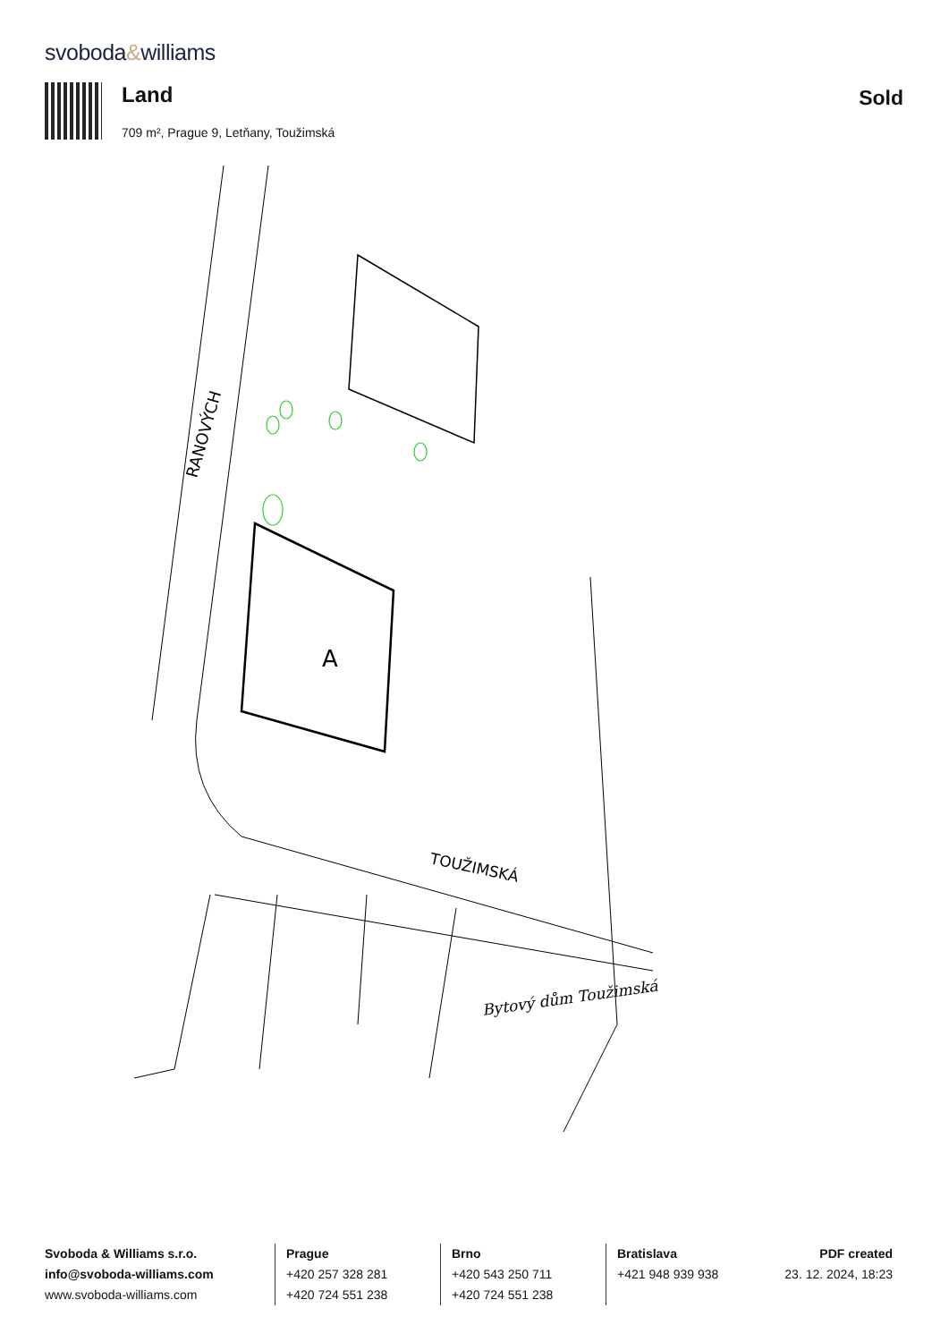svoboda&williams
Land
709 m², Prague 9, Letňany, Toužimská
Sold
RANOVÝCH
TOUŽIMSKÁ
Bytový dům Toužimská
A
Svoboda & Williams s.r.o.
info@svoboda-williams.com
www.svoboda-williams.com
Prague
+420 257 328 281
+420 724 551 238
Brno
+420 543 250 711
+420 724 551 238
Bratislava
+421 948 939 938
PDF created
23. 12. 2024, 18:23